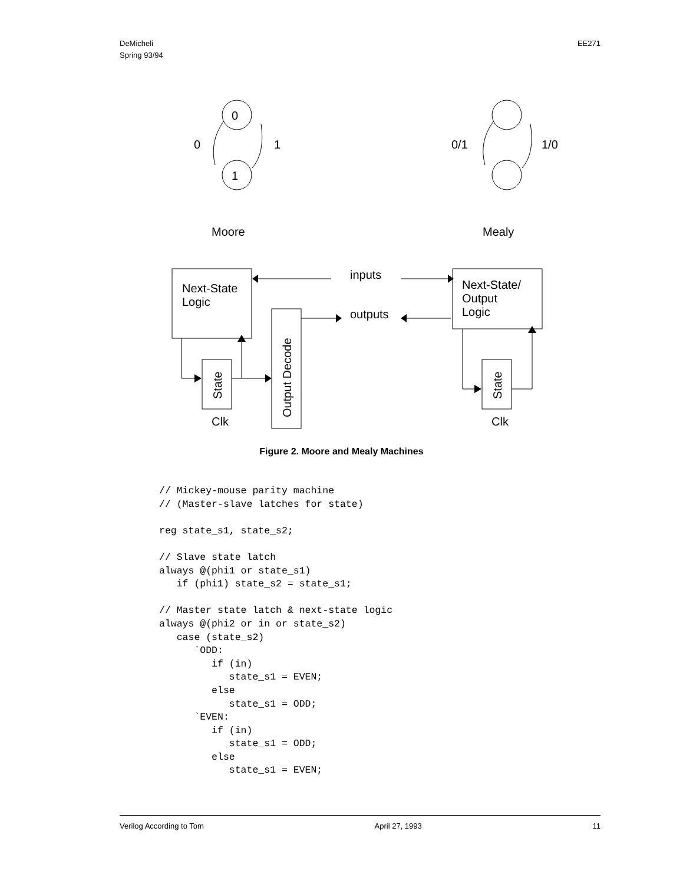DeMicheli
Spring 93/94
EE271
0
1
0
1
0/1
1/0
Moore
Mealy
inputs
outputs
Next-State
Logic
Next-State/
Output
Logic
Clk
Clk
State
State
Output Decode
Figure 2. Moore and Mealy Machines
// Mickey-mouse parity machine
// (Master-slave latches for state)

reg state_s1, state_s2;

// Slave state latch
always @(phi1 or state_s1)
   if (phi1) state_s2 = state_s1;

// Master state latch & next-state logic
always @(phi2 or in or state_s2)
   case (state_s2)
      `ODD:
         if (in)
            state_s1 = EVEN;
         else
            state_s1 = ODD;
      `EVEN:
         if (in)
            state_s1 = ODD;
         else
            state_s1 = EVEN;
Verilog According to Tom April 27, 1993 11